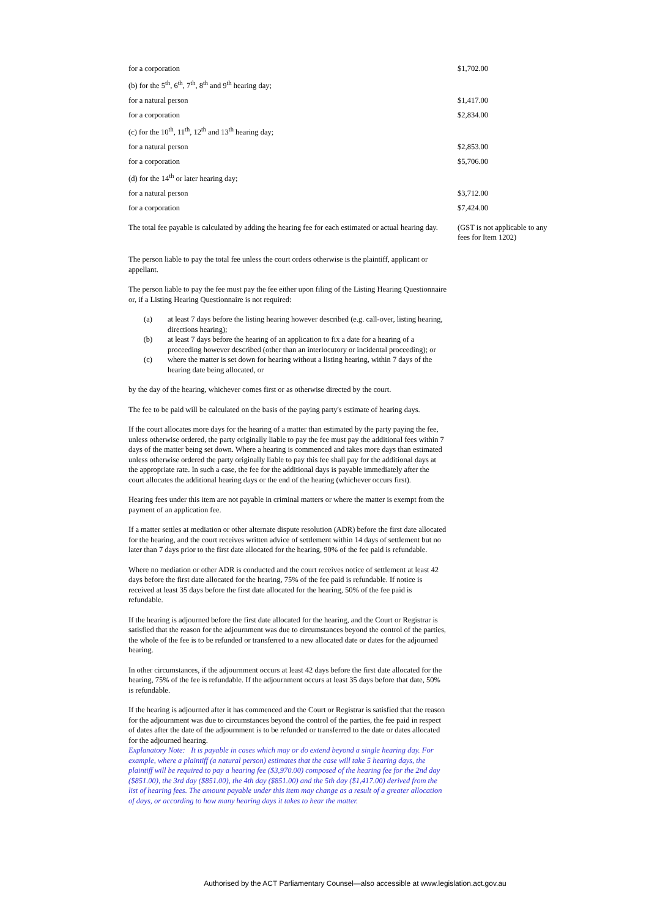| for a corporation | $1,702.00 |
| (b) for the 5<sup>th</sup>, 6<sup>th</sup>, 7<sup>th</sup>, 8<sup>th</sup> and 9<sup>th</sup> hearing day; | |
| for a natural person | $1,417.00 |
| for a corporation | $2,834.00 |
| (c) for the 10<sup>th</sup>, 11<sup>th</sup>, 12<sup>th</sup> and 13<sup>th</sup> hearing day; | |
| for a natural person | $2,853.00 |
| for a corporation | $5,706.00 |
| (d) for the 14<sup>th</sup> or later hearing day; | |
| for a natural person | $3,712.00 |
| for a corporation | $7,424.00 |
| The total fee payable is calculated by adding the hearing fee for each estimated or actual hearing day. | (GST is not applicable to any fees for Item 1202) |
The person liable to pay the total fee unless the court orders otherwise is the plaintiff, applicant or appellant.
The person liable to pay the fee must pay the fee either upon filing of the Listing Hearing Questionnaire or, if a Listing Hearing Questionnaire is not required:
(a) at least 7 days before the listing hearing however described (e.g. call-over, listing hearing, directions hearing);
(b) at least 7 days before the hearing of an application to fix a date for a hearing of a proceeding however described (other than an interlocutory or incidental proceeding); or
(c) where the matter is set down for hearing without a listing hearing, within 7 days of the hearing date being allocated, or
by the day of the hearing, whichever comes first or as otherwise directed by the court.
The fee to be paid will be calculated on the basis of the paying party's estimate of hearing days.
If the court allocates more days for the hearing of a matter than estimated by the party paying the fee, unless otherwise ordered, the party originally liable to pay the fee must pay the additional fees within 7 days of the matter being set down. Where a hearing is commenced and takes more days than estimated unless otherwise ordered the party originally liable to pay this fee shall pay for the additional days at the appropriate rate. In such a case, the fee for the additional days is payable immediately after the court allocates the additional hearing days or the end of the hearing (whichever occurs first).
Hearing fees under this item are not payable in criminal matters or where the matter is exempt from the payment of an application fee.
If a matter settles at mediation or other alternate dispute resolution (ADR) before the first date allocated for the hearing, and the court receives written advice of settlement within 14 days of settlement but no later than 7 days prior to the first date allocated for the hearing, 90% of the fee paid is refundable.
Where no mediation or other ADR is conducted and the court receives notice of settlement at least 42 days before the first date allocated for the hearing, 75% of the fee paid is refundable. If notice is received at least 35 days before the first date allocated for the hearing, 50% of the fee paid is refundable.
If the hearing is adjourned before the first date allocated for the hearing, and the Court or Registrar is satisfied that the reason for the adjournment was due to circumstances beyond the control of the parties, the whole of the fee is to be refunded or transferred to a new allocated date or dates for the adjourned hearing.
In other circumstances, if the adjournment occurs at least 42 days before the first date allocated for the hearing, 75% of the fee is refundable. If the adjournment occurs at least 35 days before that date, 50% is refundable.
If the hearing is adjourned after it has commenced and the Court or Registrar is satisfied that the reason for the adjournment was due to circumstances beyond the control of the parties, the fee paid in respect of dates after the date of the adjournment is to be refunded or transferred to the date or dates allocated for the adjourned hearing.
Explanatory Note: It is payable in cases which may or do extend beyond a single hearing day. For example, where a plaintiff (a natural person) estimates that the case will take 5 hearing days, the plaintiff will be required to pay a hearing fee ($3,970.00) composed of the hearing fee for the 2nd day ($851.00), the 3rd day ($851.00), the 4th day ($851.00) and the 5th day ($1,417.00) derived from the list of hearing fees. The amount payable under this item may change as a result of a greater allocation of days, or according to how many hearing days it takes to hear the matter.
Authorised by the ACT Parliamentary Counsel—also accessible at www.legislation.act.gov.au